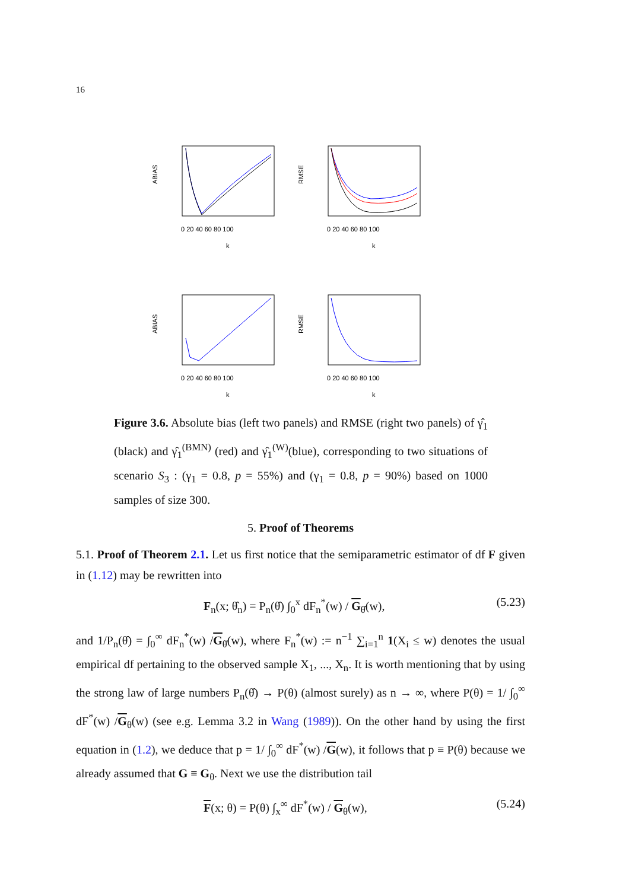16
ABIAS
0 20 40 60 80 100
k
RMSE
0 20 40 60 80 100
k
ABIAS
0 20 40 60 80 100
k
RMSE
0 20 40 60 80 100
k
Figure 3.6. Absolute bias (left two panels) and RMSE (right two panels) of γ̂<sub>1</sub> (black) and γ̂<sub>1</sub><sup>(BMN)</sup> (red) and γ̂<sub>1</sub><sup>(W)</sup>(blue), corresponding to two situations of scenario S<sub>3</sub> : (γ<sub>1</sub> = 0.8, p = 55%) and (γ<sub>1</sub> = 0.8, p = 90%) based on 1000 samples of size 300.
5. Proof of Theorems
5.1. Proof of Theorem 2.1. Let us first notice that the semiparametric estimator of df F given in (1.12) may be rewritten into
F<sub>n</sub>(x; θ̂<sub>n</sub>) = P<sub>n</sub>(θ̂) ∫<sub>0</sub><sup>x</sup> dF<sub>n</sub><sup>*</sup>(w) / G<sub>θ̂</sub>(w), (5.23)
and 1/P<sub>n</sub>(θ̂) = ∫<sub>0</sub><sup>∞</sup> dF<sub>n</sub><sup>*</sup>(w) /G<sub>θ̂</sub>(w), where F<sub>n</sub><sup>*</sup>(w) := n<sup>−1</sup> ∑<sub>i=1</sub><sup>n</sup> 1(X<sub>i</sub> ≤ w) denotes the usual empirical df pertaining to the observed sample X<sub>1</sub>, ..., X<sub>n</sub>. It is worth mentioning that by using the strong law of large numbers P<sub>n</sub>(θ̂) → P(θ) (almost surely) as n → ∞, where P(θ) = 1/ ∫<sub>0</sub><sup>∞</sup> dF<sup>*</sup>(w) /G<sub>θ</sub>(w) (see e.g. Lemma 3.2 in Wang (1989)). On the other hand by using the first equation in (1.2), we deduce that p = 1/ ∫<sub>0</sub><sup>∞</sup> dF<sup>*</sup>(w) /G(w), it follows that p ≡ P(θ) because we already assumed that G ≡ G<sub>θ</sub>. Next we use the distribution tail
F(x; θ) = P(θ) ∫<sub>x</sub><sup>∞</sup> dF<sup>*</sup>(w) / G<sub>θ</sub>(w), (5.24)